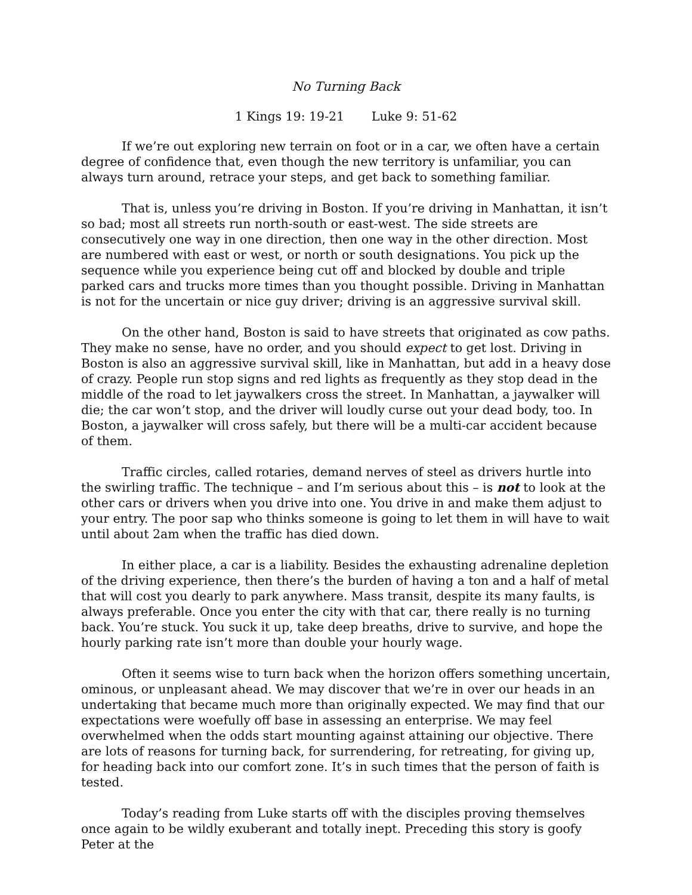No Turning Back
1 Kings 19: 19-21 Luke 9: 51-62
If we’re out exploring new terrain on foot or in a car, we often have a certain degree of confidence that, even though the new territory is unfamiliar, you can always turn around, retrace your steps, and get back to something familiar.
That is, unless you’re driving in Boston. If you’re driving in Manhattan, it isn’t so bad; most all streets run north-south or east-west. The side streets are consecutively one way in one direction, then one way in the other direction. Most are numbered with east or west, or north or south designations. You pick up the sequence while you experience being cut off and blocked by double and triple parked cars and trucks more times than you thought possible. Driving in Manhattan is not for the uncertain or nice guy driver; driving is an aggressive survival skill.
On the other hand, Boston is said to have streets that originated as cow paths. They make no sense, have no order, and you should expect to get lost. Driving in Boston is also an aggressive survival skill, like in Manhattan, but add in a heavy dose of crazy. People run stop signs and red lights as frequently as they stop dead in the middle of the road to let jaywalkers cross the street. In Manhattan, a jaywalker will die; the car won’t stop, and the driver will loudly curse out your dead body, too. In Boston, a jaywalker will cross safely, but there will be a multi-car accident because of them.
Traffic circles, called rotaries, demand nerves of steel as drivers hurtle into the swirling traffic. The technique – and I’m serious about this – is not to look at the other cars or drivers when you drive into one. You drive in and make them adjust to your entry. The poor sap who thinks someone is going to let them in will have to wait until about 2am when the traffic has died down.
In either place, a car is a liability. Besides the exhausting adrenaline depletion of the driving experience, then there’s the burden of having a ton and a half of metal that will cost you dearly to park anywhere. Mass transit, despite its many faults, is always preferable. Once you enter the city with that car, there really is no turning back. You’re stuck. You suck it up, take deep breaths, drive to survive, and hope the hourly parking rate isn’t more than double your hourly wage.
Often it seems wise to turn back when the horizon offers something uncertain, ominous, or unpleasant ahead. We may discover that we’re in over our heads in an undertaking that became much more than originally expected. We may find that our expectations were woefully off base in assessing an enterprise. We may feel overwhelmed when the odds start mounting against attaining our objective. There are lots of reasons for turning back, for surrendering, for retreating, for giving up, for heading back into our comfort zone. It’s in such times that the person of faith is tested.
Today’s reading from Luke starts off with the disciples proving themselves once again to be wildly exuberant and totally inept. Preceding this story is goofy Peter at the